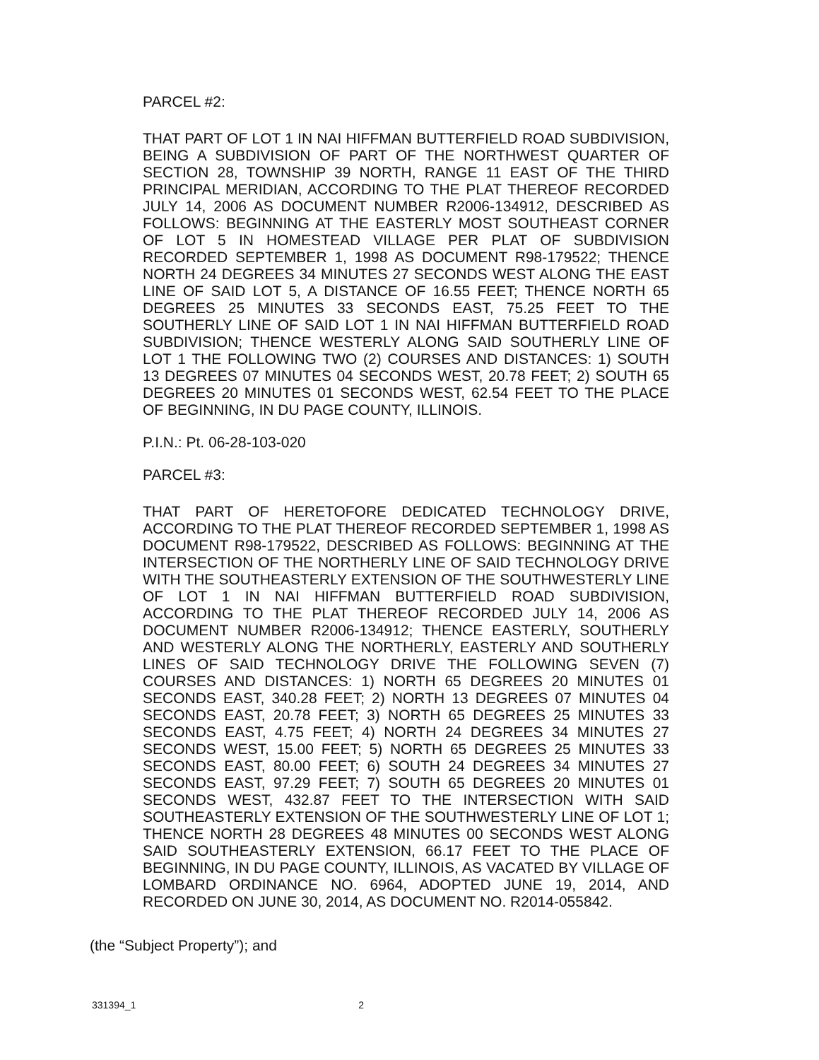PARCEL #2:
THAT PART OF LOT 1 IN NAI HIFFMAN BUTTERFIELD ROAD SUBDIVISION, BEING A SUBDIVISION OF PART OF THE NORTHWEST QUARTER OF SECTION 28, TOWNSHIP 39 NORTH, RANGE 11 EAST OF THE THIRD PRINCIPAL MERIDIAN, ACCORDING TO THE PLAT THEREOF RECORDED JULY 14, 2006 AS DOCUMENT NUMBER R2006-134912, DESCRIBED AS FOLLOWS: BEGINNING AT THE EASTERLY MOST SOUTHEAST CORNER OF LOT 5 IN HOMESTEAD VILLAGE PER PLAT OF SUBDIVISION RECORDED SEPTEMBER 1, 1998 AS DOCUMENT R98-179522; THENCE NORTH 24 DEGREES 34 MINUTES 27 SECONDS WEST ALONG THE EAST LINE OF SAID LOT 5, A DISTANCE OF 16.55 FEET; THENCE NORTH 65 DEGREES 25 MINUTES 33 SECONDS EAST, 75.25 FEET TO THE SOUTHERLY LINE OF SAID LOT 1 IN NAI HIFFMAN BUTTERFIELD ROAD SUBDIVISION; THENCE WESTERLY ALONG SAID SOUTHERLY LINE OF LOT 1 THE FOLLOWING TWO (2) COURSES AND DISTANCES: 1) SOUTH 13 DEGREES 07 MINUTES 04 SECONDS WEST, 20.78 FEET; 2) SOUTH 65 DEGREES 20 MINUTES 01 SECONDS WEST, 62.54 FEET TO THE PLACE OF BEGINNING, IN DU PAGE COUNTY, ILLINOIS.
P.I.N.: Pt. 06-28-103-020
PARCEL #3:
THAT PART OF HERETOFORE DEDICATED TECHNOLOGY DRIVE, ACCORDING TO THE PLAT THEREOF RECORDED SEPTEMBER 1, 1998 AS DOCUMENT R98-179522, DESCRIBED AS FOLLOWS: BEGINNING AT THE INTERSECTION OF THE NORTHERLY LINE OF SAID TECHNOLOGY DRIVE WITH THE SOUTHEASTERLY EXTENSION OF THE SOUTHWESTERLY LINE OF LOT 1 IN NAI HIFFMAN BUTTERFIELD ROAD SUBDIVISION, ACCORDING TO THE PLAT THEREOF RECORDED JULY 14, 2006 AS DOCUMENT NUMBER R2006-134912; THENCE EASTERLY, SOUTHERLY AND WESTERLY ALONG THE NORTHERLY, EASTERLY AND SOUTHERLY LINES OF SAID TECHNOLOGY DRIVE THE FOLLOWING SEVEN (7) COURSES AND DISTANCES: 1) NORTH 65 DEGREES 20 MINUTES 01 SECONDS EAST, 340.28 FEET; 2) NORTH 13 DEGREES 07 MINUTES 04 SECONDS EAST, 20.78 FEET; 3) NORTH 65 DEGREES 25 MINUTES 33 SECONDS EAST, 4.75 FEET; 4) NORTH 24 DEGREES 34 MINUTES 27 SECONDS WEST, 15.00 FEET; 5) NORTH 65 DEGREES 25 MINUTES 33 SECONDS EAST, 80.00 FEET; 6) SOUTH 24 DEGREES 34 MINUTES 27 SECONDS EAST, 97.29 FEET; 7) SOUTH 65 DEGREES 20 MINUTES 01 SECONDS WEST, 432.87 FEET TO THE INTERSECTION WITH SAID SOUTHEASTERLY EXTENSION OF THE SOUTHWESTERLY LINE OF LOT 1; THENCE NORTH 28 DEGREES 48 MINUTES 00 SECONDS WEST ALONG SAID SOUTHEASTERLY EXTENSION, 66.17 FEET TO THE PLACE OF BEGINNING, IN DU PAGE COUNTY, ILLINOIS, AS VACATED BY VILLAGE OF LOMBARD ORDINANCE NO. 6964, ADOPTED JUNE 19, 2014, AND RECORDED ON JUNE 30, 2014, AS DOCUMENT NO. R2014-055842.
(the “Subject Property”); and
331394_1 2